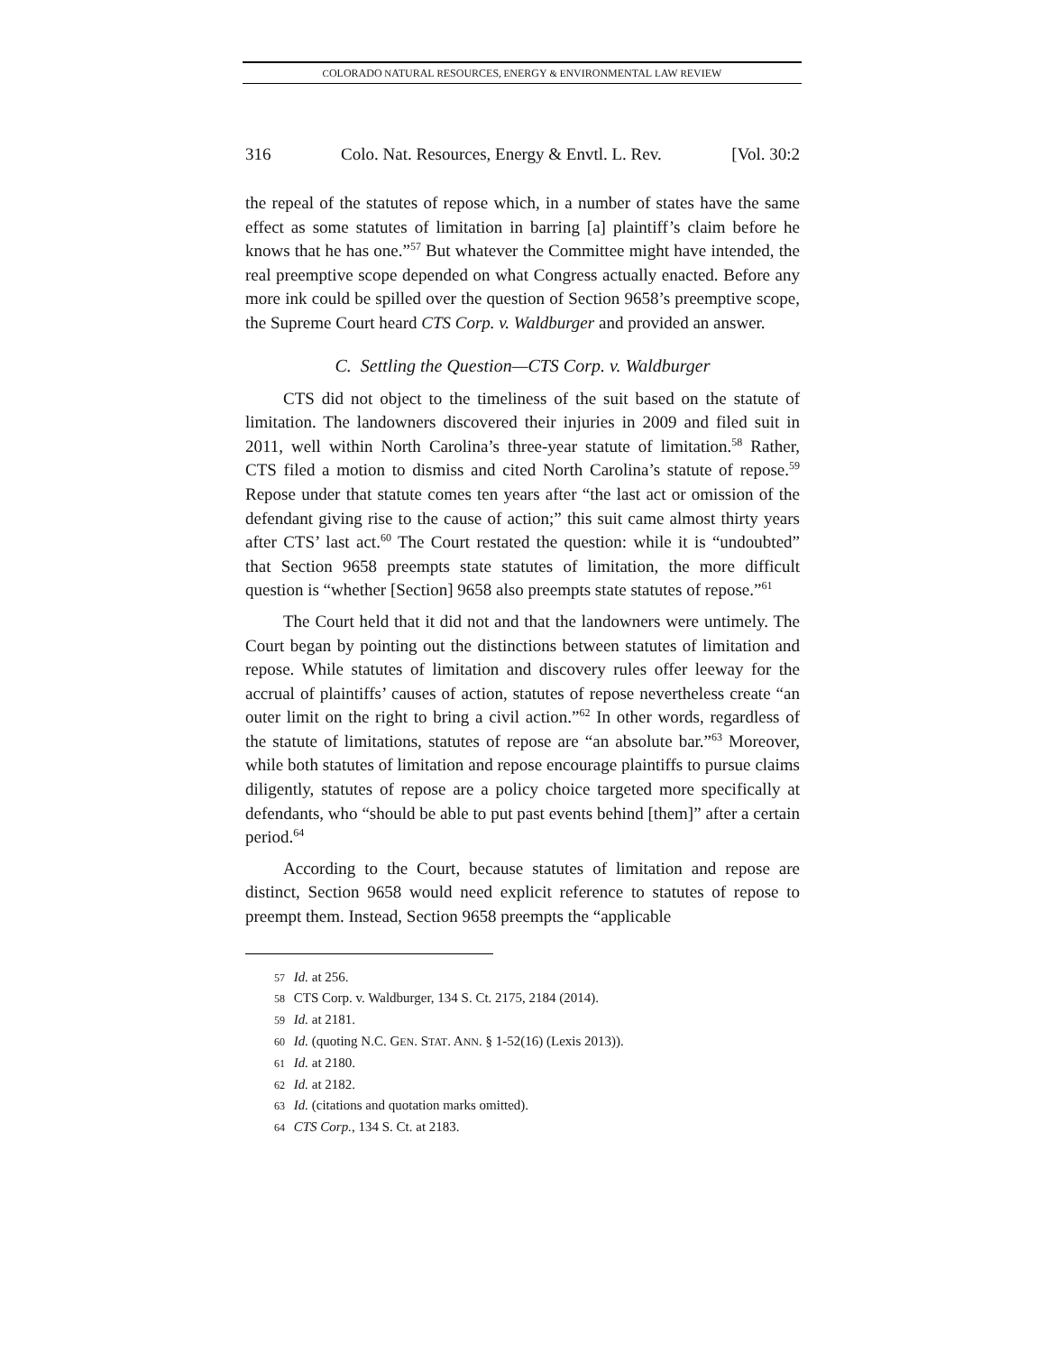COLORADO NATURAL RESOURCES, ENERGY & ENVIRONMENTAL LAW REVIEW
316 Colo. Nat. Resources, Energy & Envtl. L. Rev. [Vol. 30:2
the repeal of the statutes of repose which, in a number of states have the same effect as some statutes of limitation in barring [a] plaintiff’s claim before he knows that he has one.”<sup>57</sup> But whatever the Committee might have intended, the real preemptive scope depended on what Congress actually enacted. Before any more ink could be spilled over the question of Section 9658’s preemptive scope, the Supreme Court heard CTS Corp. v. Waldburger and provided an answer.
C. Settling the Question—CTS Corp. v. Waldburger
CTS did not object to the timeliness of the suit based on the statute of limitation. The landowners discovered their injuries in 2009 and filed suit in 2011, well within North Carolina’s three-year statute of limitation.<sup>58</sup> Rather, CTS filed a motion to dismiss and cited North Carolina’s statute of repose.<sup>59</sup> Repose under that statute comes ten years after “the last act or omission of the defendant giving rise to the cause of action;” this suit came almost thirty years after CTS’ last act.<sup>60</sup> The Court restated the question: while it is “undoubted” that Section 9658 preempts state statutes of limitation, the more difficult question is “whether [Section] 9658 also preempts state statutes of repose.”<sup>61</sup>
The Court held that it did not and that the landowners were untimely. The Court began by pointing out the distinctions between statutes of limitation and repose. While statutes of limitation and discovery rules offer leeway for the accrual of plaintiffs’ causes of action, statutes of repose nevertheless create “an outer limit on the right to bring a civil action.”<sup>62</sup> In other words, regardless of the statute of limitations, statutes of repose are “an absolute bar.”<sup>63</sup> Moreover, while both statutes of limitation and repose encourage plaintiffs to pursue claims diligently, statutes of repose are a policy choice targeted more specifically at defendants, who “should be able to put past events behind [them]” after a certain period.<sup>64</sup>
According to the Court, because statutes of limitation and repose are distinct, Section 9658 would need explicit reference to statutes of repose to preempt them. Instead, Section 9658 preempts the “applicable
57 Id. at 256.
58 CTS Corp. v. Waldburger, 134 S. Ct. 2175, 2184 (2014).
59 Id. at 2181.
60 Id. (quoting N.C. GEN. STAT. ANN. § 1-52(16) (Lexis 2013)).
61 Id. at 2180.
62 Id. at 2182.
63 Id. (citations and quotation marks omitted).
64 CTS Corp., 134 S. Ct. at 2183.